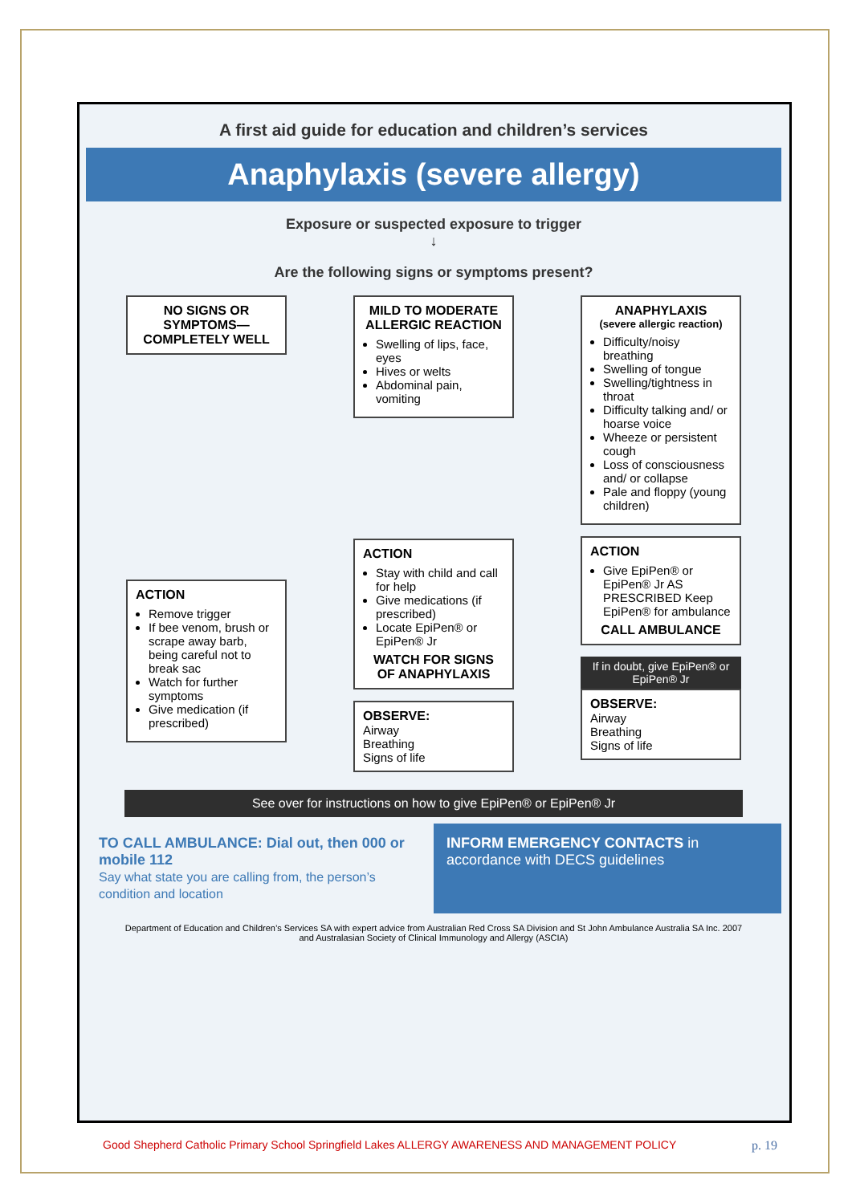A first aid guide for education and children’s services
Anaphylaxis (severe allergy)
Exposure or suspected exposure to trigger
↓
Are the following signs or symptoms present?
NO SIGNS OR SYMPTOMS— COMPLETELY WELL
ACTION
Remove trigger
If bee venom, brush or scrape away barb, being careful not to break sac
Watch for further symptoms
Give medication (if prescribed)
MILD TO MODERATE ALLERGIC REACTION
Swelling of lips, face, eyes
Hives or welts
Abdominal pain, vomiting
ACTION
Stay with child and call for help
Give medications (if prescribed)
Locate EpiPen® or EpiPen® Jr
WATCH FOR SIGNS OF ANAPHYLAXIS
OBSERVE:
Airway
Breathing
Signs of life
ANAPHYLAXIS
(severe allergic reaction)
Difficulty/noisy breathing
Swelling of tongue
Swelling/tightness in throat
Difficulty talking and/ or hoarse voice
Wheeze or persistent cough
Loss of consciousness and/ or collapse
Pale and floppy (young children)
ACTION
Give EpiPen® or EpiPen® Jr AS PRESCRIBED Keep EpiPen® for ambulance
CALL AMBULANCE
If in doubt, give EpiPen® or EpiPen® Jr
OBSERVE:
Airway
Breathing
Signs of life
See over for instructions on how to give EpiPen® or EpiPen® Jr
TO CALL AMBULANCE: Dial out, then 000 or mobile 112
Say what state you are calling from, the person’s condition and location
INFORM EMERGENCY CONTACTS in accordance with DECS guidelines
Department of Education and Children’s Services SA with expert advice from Australian Red Cross SA Division and St John Ambulance Australia SA Inc. 2007
and Australasian Society of Clinical Immunology and Allergy (ASCIA)
Good Shepherd Catholic Primary School Springfield Lakes ALLERGY AWARENESS AND MANAGEMENT POLICY p. 19